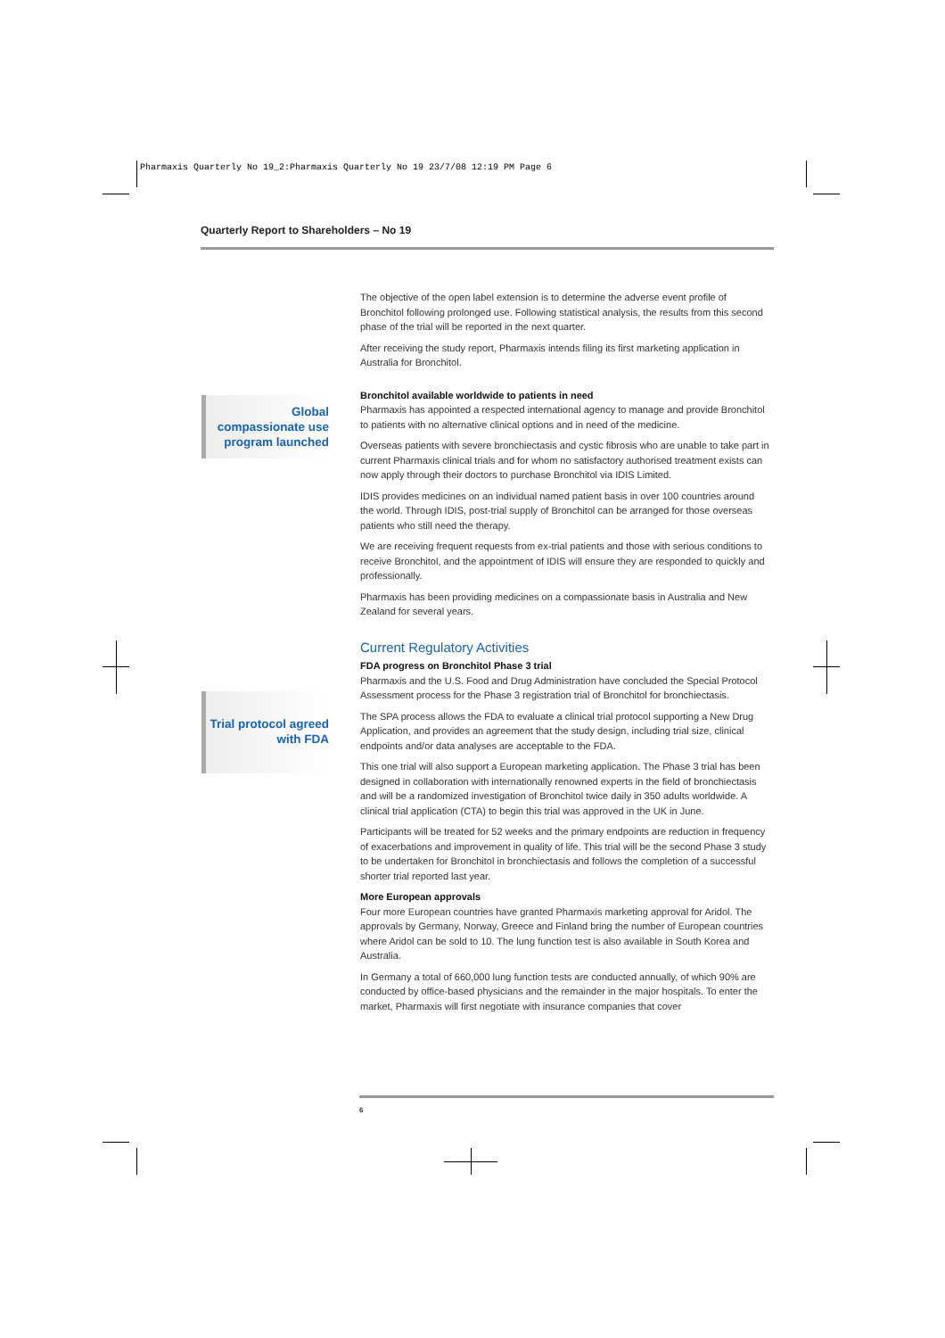Pharmaxis Quarterly No 19_2:Pharmaxis Quarterly No 19 23/7/08 12:19 PM Page 6
Quarterly Report to Shareholders – No 19
Global compassionate use program launched
Trial protocol agreed with FDA
The objective of the open label extension is to determine the adverse event profile of Bronchitol following prolonged use. Following statistical analysis, the results from this second phase of the trial will be reported in the next quarter.
After receiving the study report, Pharmaxis intends filing its first marketing application in Australia for Bronchitol.
Bronchitol available worldwide to patients in need
Pharmaxis has appointed a respected international agency to manage and provide Bronchitol to patients with no alternative clinical options and in need of the medicine.
Overseas patients with severe bronchiectasis and cystic fibrosis who are unable to take part in current Pharmaxis clinical trials and for whom no satisfactory authorised treatment exists can now apply through their doctors to purchase Bronchitol via IDIS Limited.
IDIS provides medicines on an individual named patient basis in over 100 countries around the world. Through IDIS, post-trial supply of Bronchitol can be arranged for those overseas patients who still need the therapy.
We are receiving frequent requests from ex-trial patients and those with serious conditions to receive Bronchitol, and the appointment of IDIS will ensure they are responded to quickly and professionally.
Pharmaxis has been providing medicines on a compassionate basis in Australia and New Zealand for several years.
Current Regulatory Activities
FDA progress on Bronchitol Phase 3 trial
Pharmaxis and the U.S. Food and Drug Administration have concluded the Special Protocol Assessment process for the Phase 3 registration trial of Bronchitol for bronchiectasis.
The SPA process allows the FDA to evaluate a clinical trial protocol supporting a New Drug Application, and provides an agreement that the study design, including trial size, clinical endpoints and/or data analyses are acceptable to the FDA.
This one trial will also support a European marketing application. The Phase 3 trial has been designed in collaboration with internationally renowned experts in the field of bronchiectasis and will be a randomized investigation of Bronchitol twice daily in 350 adults worldwide. A clinical trial application (CTA) to begin this trial was approved in the UK in June.
Participants will be treated for 52 weeks and the primary endpoints are reduction in frequency of exacerbations and improvement in quality of life. This trial will be the second Phase 3 study to be undertaken for Bronchitol in bronchiectasis and follows the completion of a successful shorter trial reported last year.
More European approvals
Four more European countries have granted Pharmaxis marketing approval for Aridol. The approvals by Germany, Norway, Greece and Finland bring the number of European countries where Aridol can be sold to 10. The lung function test is also available in South Korea and Australia.
In Germany a total of 660,000 lung function tests are conducted annually, of which 90% are conducted by office-based physicians and the remainder in the major hospitals. To enter the market, Pharmaxis will first negotiate with insurance companies that cover
6